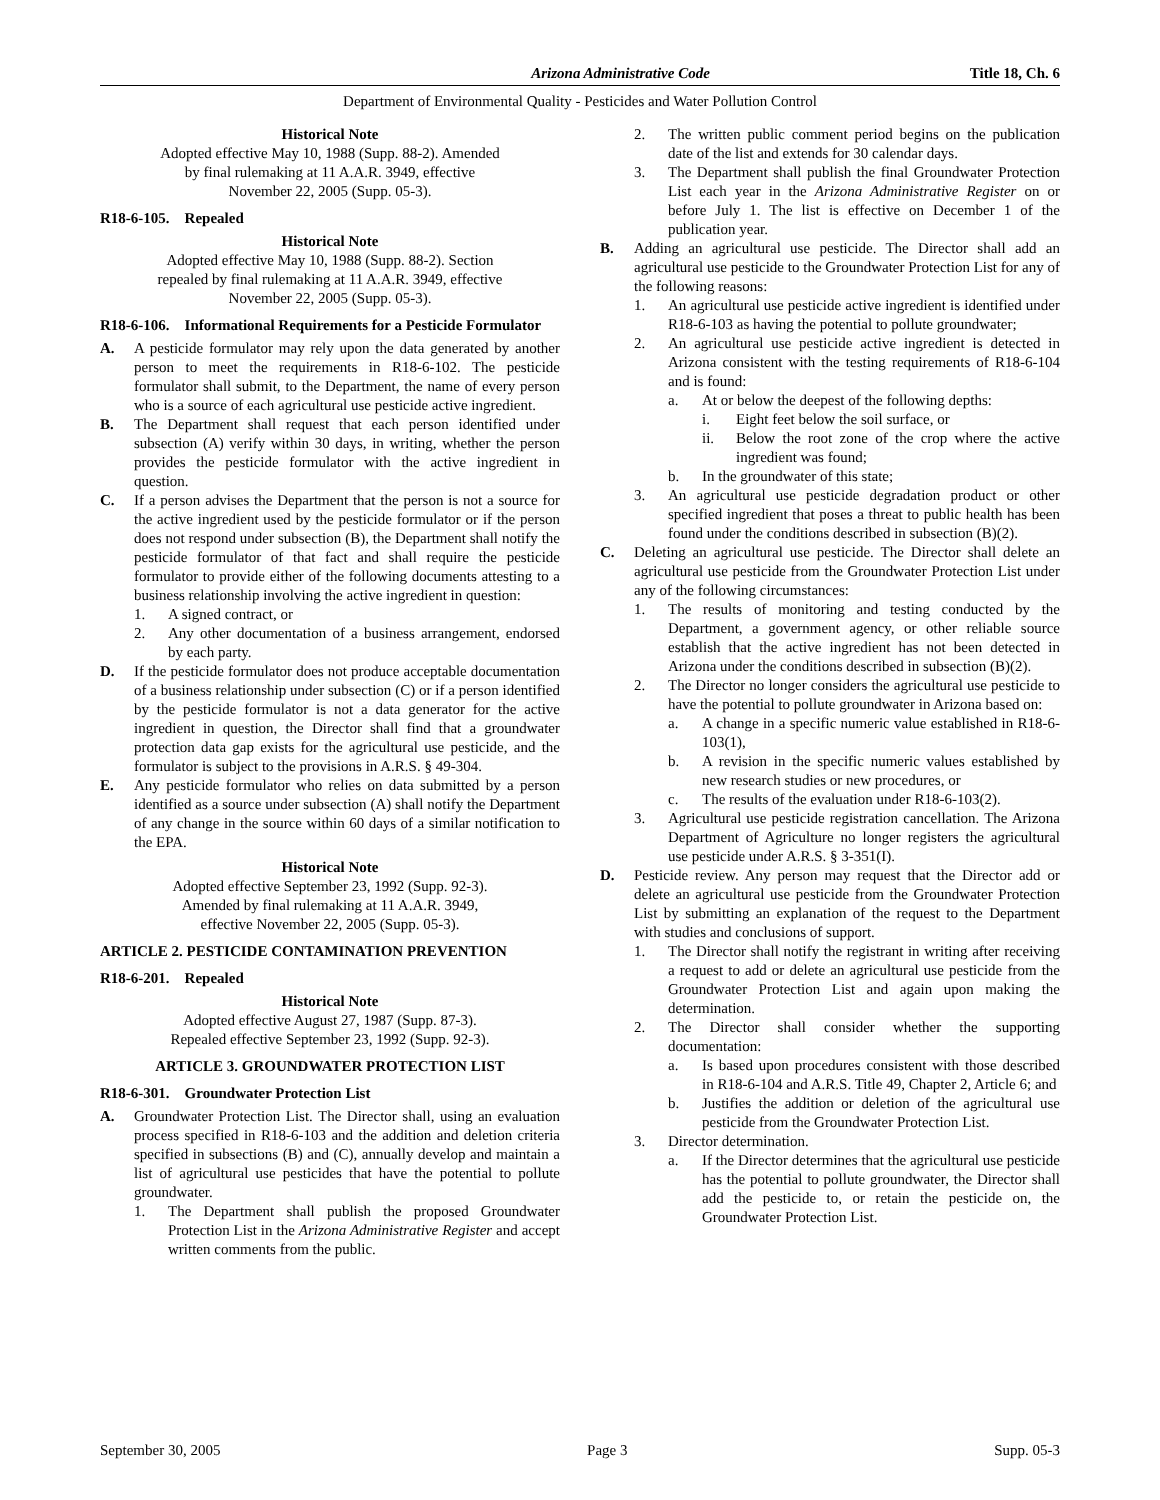Arizona Administrative Code Title 18, Ch. 6
Department of Environmental Quality - Pesticides and Water Pollution Control
Historical Note
Adopted effective May 10, 1988 (Supp. 88-2). Amended
by final rulemaking at 11 A.A.R. 3949, effective
November 22, 2005 (Supp. 05-3).
R18-6-105. Repealed
Historical Note
Adopted effective May 10, 1988 (Supp. 88-2). Section
repealed by final rulemaking at 11 A.A.R. 3949, effective
November 22, 2005 (Supp. 05-3).
R18-6-106. Informational Requirements for a Pesticide Formulator
A. A pesticide formulator may rely upon the data generated by another person to meet the requirements in R18-6-102. The pesticide formulator shall submit, to the Department, the name of every person who is a source of each agricultural use pesticide active ingredient.
B. The Department shall request that each person identified under subsection (A) verify within 30 days, in writing, whether the person provides the pesticide formulator with the active ingredient in question.
C. If a person advises the Department that the person is not a source for the active ingredient used by the pesticide formulator or if the person does not respond under subsection (B), the Department shall notify the pesticide formulator of that fact and shall require the pesticide formulator to provide either of the following documents attesting to a business relationship involving the active ingredient in question:
1. A signed contract, or
2. Any other documentation of a business arrangement, endorsed by each party.
D. If the pesticide formulator does not produce acceptable documentation of a business relationship under subsection (C) or if a person identified by the pesticide formulator is not a data generator for the active ingredient in question, the Director shall find that a groundwater protection data gap exists for the agricultural use pesticide, and the formulator is subject to the provisions in A.R.S. § 49-304.
E. Any pesticide formulator who relies on data submitted by a person identified as a source under subsection (A) shall notify the Department of any change in the source within 60 days of a similar notification to the EPA.
Historical Note
Adopted effective September 23, 1992 (Supp. 92-3).
Amended by final rulemaking at 11 A.A.R. 3949,
effective November 22, 2005 (Supp. 05-3).
ARTICLE 2. PESTICIDE CONTAMINATION PREVENTION
R18-6-201. Repealed
Historical Note
Adopted effective August 27, 1987 (Supp. 87-3).
Repealed effective September 23, 1992 (Supp. 92-3).
ARTICLE 3. GROUNDWATER PROTECTION LIST
R18-6-301. Groundwater Protection List
A. Groundwater Protection List. The Director shall, using an evaluation process specified in R18-6-103 and the addition and deletion criteria specified in subsections (B) and (C), annually develop and maintain a list of agricultural use pesticides that have the potential to pollute groundwater.
1. The Department shall publish the proposed Groundwater Protection List in the Arizona Administrative Register and accept written comments from the public.
2. The written public comment period begins on the publication date of the list and extends for 30 calendar days.
3. The Department shall publish the final Groundwater Protection List each year in the Arizona Administrative Register on or before July 1. The list is effective on December 1 of the publication year.
B. Adding an agricultural use pesticide. The Director shall add an agricultural use pesticide to the Groundwater Protection List for any of the following reasons:
1. An agricultural use pesticide active ingredient is identified under R18-6-103 as having the potential to pollute groundwater;
2. An agricultural use pesticide active ingredient is detected in Arizona consistent with the testing requirements of R18-6-104 and is found:
a. At or below the deepest of the following depths:
i. Eight feet below the soil surface, or
ii. Below the root zone of the crop where the active ingredient was found;
b. In the groundwater of this state;
3. An agricultural use pesticide degradation product or other specified ingredient that poses a threat to public health has been found under the conditions described in subsection (B)(2).
C. Deleting an agricultural use pesticide. The Director shall delete an agricultural use pesticide from the Groundwater Protection List under any of the following circumstances:
1. The results of monitoring and testing conducted by the Department, a government agency, or other reliable source establish that the active ingredient has not been detected in Arizona under the conditions described in subsection (B)(2).
2. The Director no longer considers the agricultural use pesticide to have the potential to pollute groundwater in Arizona based on:
a. A change in a specific numeric value established in R18-6-103(1),
b. A revision in the specific numeric values established by new research studies or new procedures, or
c. The results of the evaluation under R18-6-103(2).
3. Agricultural use pesticide registration cancellation. The Arizona Department of Agriculture no longer registers the agricultural use pesticide under A.R.S. § 3-351(I).
D. Pesticide review. Any person may request that the Director add or delete an agricultural use pesticide from the Groundwater Protection List by submitting an explanation of the request to the Department with studies and conclusions of support.
1. The Director shall notify the registrant in writing after receiving a request to add or delete an agricultural use pesticide from the Groundwater Protection List and again upon making the determination.
2. The Director shall consider whether the supporting documentation:
a. Is based upon procedures consistent with those described in R18-6-104 and A.R.S. Title 49, Chapter 2, Article 6; and
b. Justifies the addition or deletion of the agricultural use pesticide from the Groundwater Protection List.
3. Director determination.
a. If the Director determines that the agricultural use pesticide has the potential to pollute groundwater, the Director shall add the pesticide to, or retain the pesticide on, the Groundwater Protection List.
September 30, 2005 Page 3 Supp. 05-3